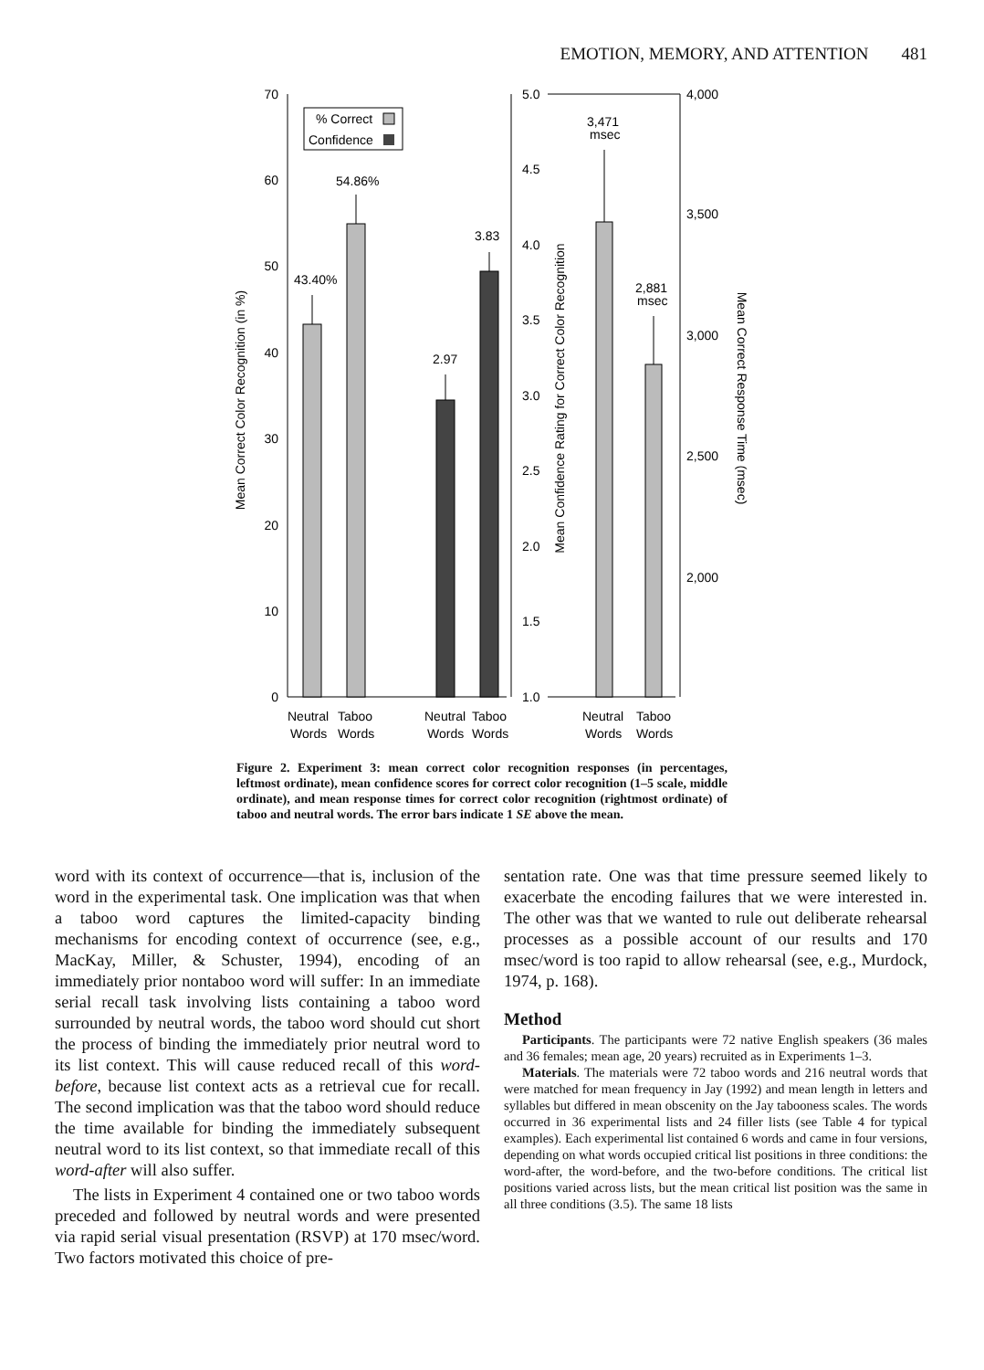EMOTION, MEMORY, AND ATTENTION 481
70
60
50
40
30
20
10
0
5.0
4.5
4.0
3.5
3.0
2.5
2.0
1.5
1.0
4,000
3,500
3,000
2,500
2,000
43.40%
54.86%
2.97
3.83
3,471
msec
2,881
msec
% Correct
Confidence
Neutral
Taboo
Words
Words
Neutral
Taboo
Words
Words
Neutral
Taboo
Words
Words
Mean Correct Color Recognition (in %)
Mean Confidence Rating for Correct Color Recognition
Mean Correct Response Time (msec)
Figure 2. Experiment 3: mean correct color recognition responses (in percentages, leftmost ordinate), mean confidence scores for correct color recognition (1–5 scale, middle ordinate), and mean response times for correct color recognition (rightmost ordinate) of taboo and neutral words. The error bars indicate 1 SE above the mean.
word with its context of occurrence—that is, inclusion of the word in the experimental task. One implication was that when a taboo word captures the limited-capacity binding mechanisms for encoding context of occurrence (see, e.g., MacKay, Miller, & Schuster, 1994), encoding of an immediately prior nontaboo word will suffer: In an immediate serial recall task involving lists containing a taboo word surrounded by neutral words, the taboo word should cut short the process of binding the immediately prior neutral word to its list context. This will cause reduced recall of this word-before, because list context acts as a retrieval cue for recall. The second implication was that the taboo word should reduce the time available for binding the immediately subsequent neutral word to its list context, so that immediate recall of this word-after will also suffer.
The lists in Experiment 4 contained one or two taboo words preceded and followed by neutral words and were presented via rapid serial visual presentation (RSVP) at 170 msec/word. Two factors motivated this choice of pre-
sentation rate. One was that time pressure seemed likely to exacerbate the encoding failures that we were interested in. The other was that we wanted to rule out deliberate rehearsal processes as a possible account of our results and 170 msec/word is too rapid to allow rehearsal (see, e.g., Murdock, 1974, p. 168).
Method
Participants. The participants were 72 native English speakers (36 males and 36 females; mean age, 20 years) recruited as in Experiments 1–3.
Materials. The materials were 72 taboo words and 216 neutral words that were matched for mean frequency in Jay (1992) and mean length in letters and syllables but differed in mean obscenity on the Jay tabooness scales. The words occurred in 36 experimental lists and 24 filler lists (see Table 4 for typical examples). Each experimental list contained 6 words and came in four versions, depending on what words occupied critical list positions in three conditions: the word-after, the word-before, and the two-before conditions. The critical list positions varied across lists, but the mean critical list position was the same in all three conditions (3.5). The same 18 lists